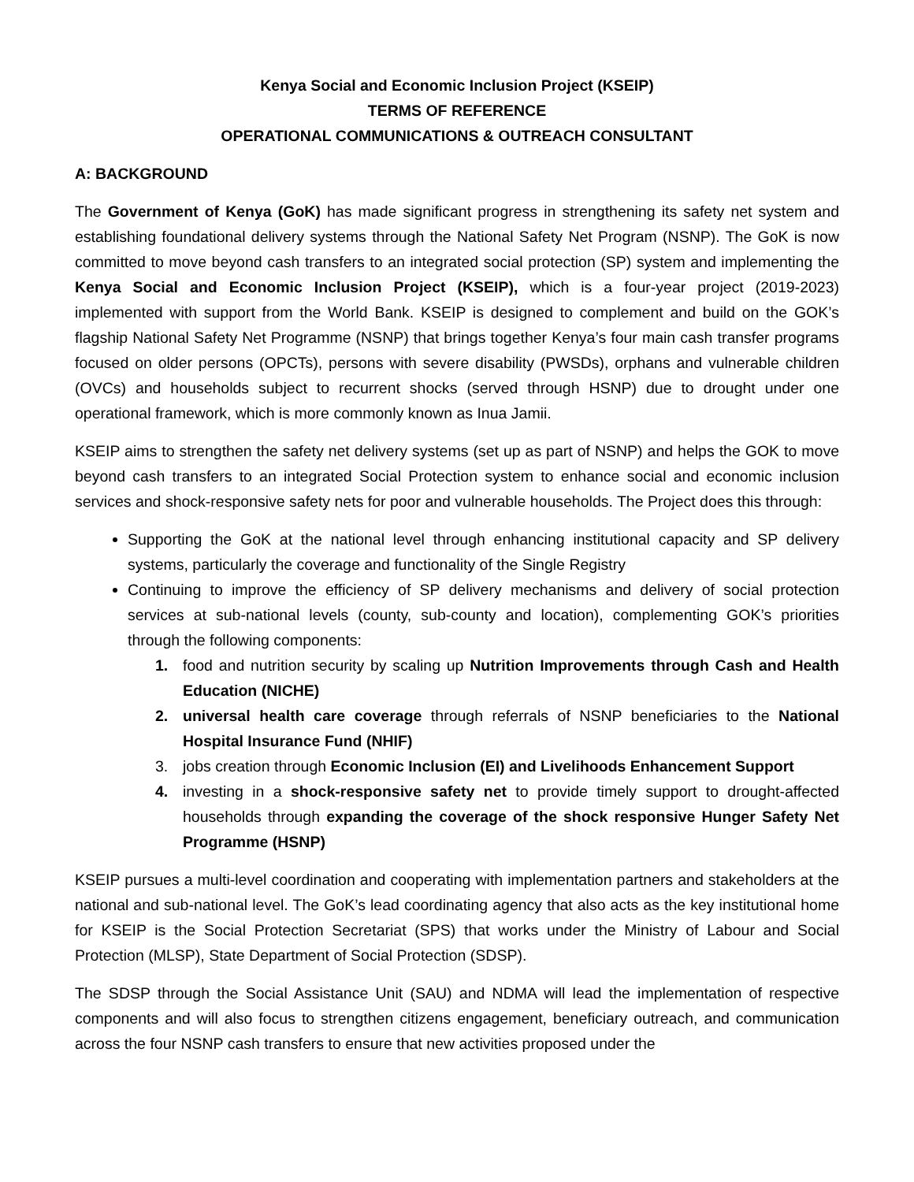Kenya Social and Economic Inclusion Project (KSEIP)
TERMS OF REFERENCE
OPERATIONAL COMMUNICATIONS & OUTREACH CONSULTANT
A: BACKGROUND
The Government of Kenya (GoK) has made significant progress in strengthening its safety net system and establishing foundational delivery systems through the National Safety Net Program (NSNP). The GoK is now committed to move beyond cash transfers to an integrated social protection (SP) system and implementing the Kenya Social and Economic Inclusion Project (KSEIP), which is a four-year project (2019-2023) implemented with support from the World Bank. KSEIP is designed to complement and build on the GOK’s flagship National Safety Net Programme (NSNP) that brings together Kenya’s four main cash transfer programs focused on older persons (OPCTs), persons with severe disability (PWSDs), orphans and vulnerable children (OVCs) and households subject to recurrent shocks (served through HSNP) due to drought under one operational framework, which is more commonly known as Inua Jamii.
KSEIP aims to strengthen the safety net delivery systems (set up as part of NSNP) and helps the GOK to move beyond cash transfers to an integrated Social Protection system to enhance social and economic inclusion services and shock-responsive safety nets for poor and vulnerable households. The Project does this through:
Supporting the GoK at the national level through enhancing institutional capacity and SP delivery systems, particularly the coverage and functionality of the Single Registry
Continuing to improve the efficiency of SP delivery mechanisms and delivery of social protection services at sub-national levels (county, sub-county and location), complementing GOK’s priorities through the following components:
1. food and nutrition security by scaling up Nutrition Improvements through Cash and Health Education (NICHE)
2. universal health care coverage through referrals of NSNP beneficiaries to the National Hospital Insurance Fund (NHIF)
3. jobs creation through Economic Inclusion (EI) and Livelihoods Enhancement Support
4. investing in a shock-responsive safety net to provide timely support to drought-affected households through expanding the coverage of the shock responsive Hunger Safety Net Programme (HSNP)
KSEIP pursues a multi-level coordination and cooperating with implementation partners and stakeholders at the national and sub-national level. The GoK’s lead coordinating agency that also acts as the key institutional home for KSEIP is the Social Protection Secretariat (SPS) that works under the Ministry of Labour and Social Protection (MLSP), State Department of Social Protection (SDSP).
The SDSP through the Social Assistance Unit (SAU) and NDMA will lead the implementation of respective components and will also focus to strengthen citizens engagement, beneficiary outreach, and communication across the four NSNP cash transfers to ensure that new activities proposed under the